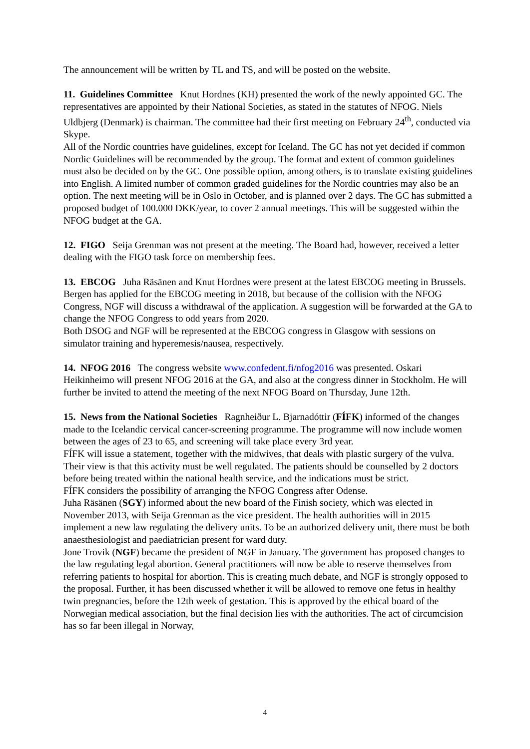The announcement will be written by TL and TS, and will be posted on the website.
11. Guidelines Committee Knut Hordnes (KH) presented the work of the newly appointed GC. The representatives are appointed by their National Societies, as stated in the statutes of NFOG. Niels Uldbjerg (Denmark) is chairman. The committee had their first meeting on February 24<sup>th</sup>, conducted via Skype.
All of the Nordic countries have guidelines, except for Iceland. The GC has not yet decided if common Nordic Guidelines will be recommended by the group. The format and extent of common guidelines must also be decided on by the GC. One possible option, among others, is to translate existing guidelines into English. A limited number of common graded guidelines for the Nordic countries may also be an option. The next meeting will be in Oslo in October, and is planned over 2 days. The GC has submitted a proposed budget of 100.000 DKK/year, to cover 2 annual meetings. This will be suggested within the NFOG budget at the GA.
12. FIGO Seija Grenman was not present at the meeting. The Board had, however, received a letter dealing with the FIGO task force on membership fees.
13. EBCOG Juha Räsänen and Knut Hordnes were present at the latest EBCOG meeting in Brussels. Bergen has applied for the EBCOG meeting in 2018, but because of the collision with the NFOG Congress, NGF will discuss a withdrawal of the application. A suggestion will be forwarded at the GA to change the NFOG Congress to odd years from 2020.
Both DSOG and NGF will be represented at the EBCOG congress in Glasgow with sessions on simulator training and hyperemesis/nausea, respectively.
14. NFOG 2016 The congress website www.confedent.fi/nfog2016 was presented. Oskari Heikinheimo will present NFOG 2016 at the GA, and also at the congress dinner in Stockholm. He will further be invited to attend the meeting of the next NFOG Board on Thursday, June 12th.
15. News from the National Societies Ragnheiður L. Bjarnadóttir (FÍFK) informed of the changes made to the Icelandic cervical cancer-screening programme. The programme will now include women between the ages of 23 to 65, and screening will take place every 3rd year.
FÍFK will issue a statement, together with the midwives, that deals with plastic surgery of the vulva. Their view is that this activity must be well regulated. The patients should be counselled by 2 doctors before being treated within the national health service, and the indications must be strict.
FÍFK considers the possibility of arranging the NFOG Congress after Odense.
Juha Räsänen (SGY) informed about the new board of the Finish society, which was elected in November 2013, with Seija Grenman as the vice president. The health authorities will in 2015 implement a new law regulating the delivery units. To be an authorized delivery unit, there must be both anaesthesiologist and paediatrician present for ward duty.
Jone Trovik (NGF) became the president of NGF in January. The government has proposed changes to the law regulating legal abortion. General practitioners will now be able to reserve themselves from referring patients to hospital for abortion. This is creating much debate, and NGF is strongly opposed to the proposal. Further, it has been discussed whether it will be allowed to remove one fetus in healthy twin pregnancies, before the 12th week of gestation. This is approved by the ethical board of the Norwegian medical association, but the final decision lies with the authorities. The act of circumcision has so far been illegal in Norway,
4